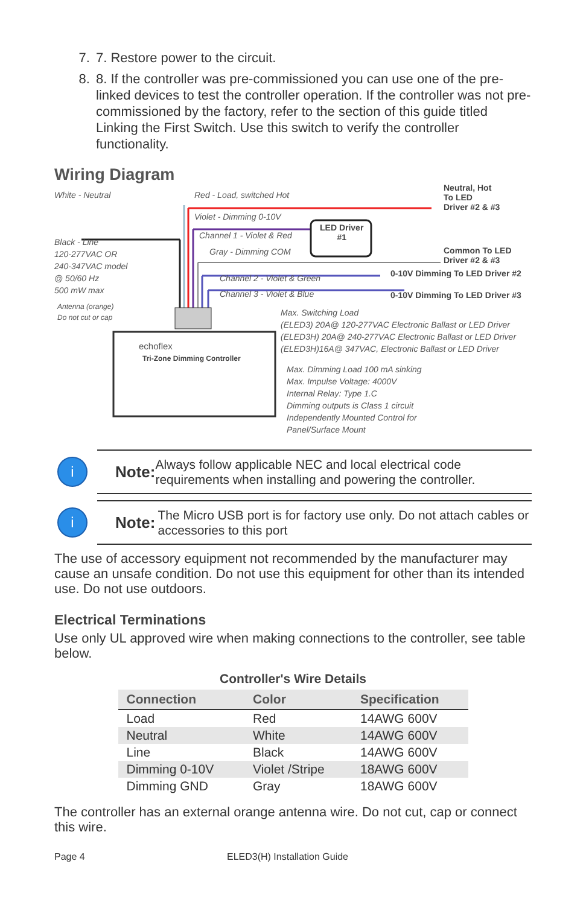7. 7. Restore power to the circuit.
8. 8. If the controller was pre-commissioned you can use one of the pre-linked devices to test the controller operation. If the controller was not pre-commissioned by the factory, refer to the section of this guide titled Linking the First Switch. Use this switch to verify the controller functionality.
Wiring Diagram
White - Neutral Red - Load, switched Hot
Neutral, Hot
To LED
Driver #2 & #3
Violet - Dimming 0-10V
LED Driver
#1
Black - Line
120-277VAC OR
240-347VAC model
@ 50/60 Hz
500 mW max
Channel 1 - Violet & Red
Gray - Dimming COM
Common To LED
Driver #2 & #3
Channel 2 - Violet & Green 0-10V Dimming To LED Driver #2
Channel 3 - Violet & Blue 0-10V Dimming To LED Driver #3
Antenna (orange)
Do not cut or cap
Max. Switching Load
(ELED3) 20A@ 120-277VAC Electronic Ballast or LED Driver
(ELED3H) 20A@ 240-277VAC Electronic Ballast or LED Driver
(ELED3H)16A@ 347VAC, Electronic Ballast or LED Driver
echoflex
Tri-Zone Dimming Controller
Max. Dimming Load 100 mA sinking
Max. Impulse Voltage: 4000V
Internal Relay: Type 1.C
Dimming outputs is Class 1 circuit
Independently Mounted Control for
Panel/Surface Mount
i
Note: Always follow applicable NEC and local electrical code requirements when installing and powering the controller.
i
Note: The Micro USB port is for factory use only. Do not attach cables or accessories to this port
The use of accessory equipment not recommended by the manufacturer may cause an unsafe condition. Do not use this equipment for other than its intended use. Do not use outdoors.
Electrical Terminations
Use only UL approved wire when making connections to the controller, see table below.
Controller's Wire Details
| Connection | Color | Specification |
| --- | --- | --- |
| Load | Red | 14AWG 600V |
| Neutral | White | 14AWG 600V |
| Line | Black | 14AWG 600V |
| Dimming 0-10V | Violet /Stripe | 18AWG 600V |
| Dimming GND | Gray | 18AWG 600V |
The controller has an external orange antenna wire. Do not cut, cap or connect this wire.
Page 4 ELED3(H) Installation Guide